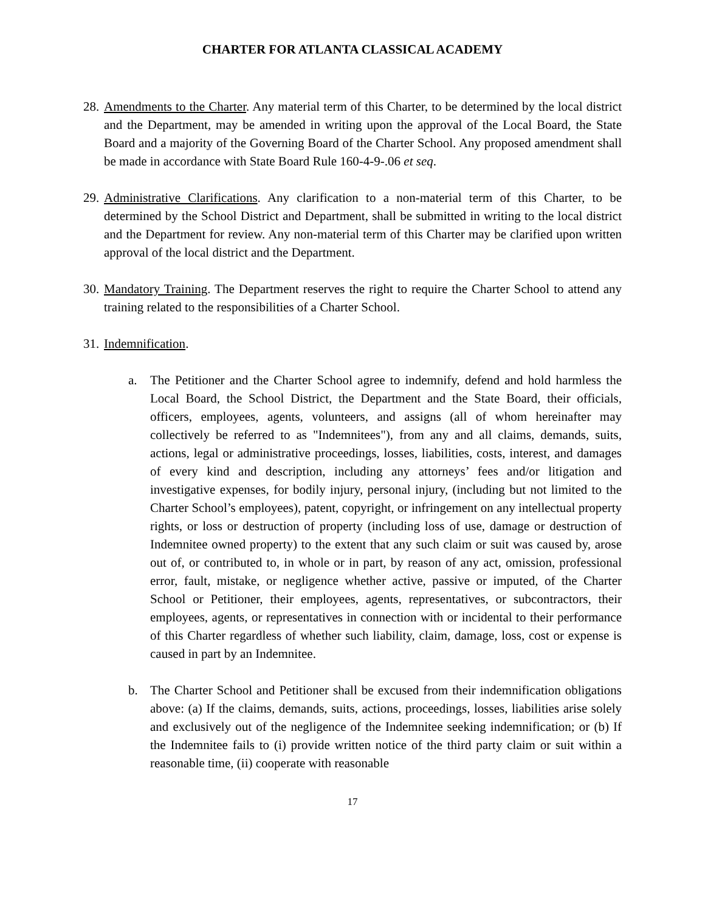CHARTER FOR ATLANTA CLASSICAL ACADEMY
28.
Amendments to the Charter. Any material term of this Charter, to be determined by the local district and the Department, may be amended in writing upon the approval of the Local Board, the State Board and a majority of the Governing Board of the Charter School. Any proposed amendment shall be made in accordance with State Board Rule 160-4-9-.06 et seq.
29.
Administrative Clarifications. Any clarification to a non-material term of this Charter, to be determined by the School District and Department, shall be submitted in writing to the local district and the Department for review. Any non-material term of this Charter may be clarified upon written approval of the local district and the Department.
30.
Mandatory Training. The Department reserves the right to require the Charter School to attend any training related to the responsibilities of a Charter School.
31.
Indemnification.
a. The Petitioner and the Charter School agree to indemnify, defend and hold harmless the Local Board, the School District, the Department and the State Board, their officials, officers, employees, agents, volunteers, and assigns (all of whom hereinafter may collectively be referred to as "Indemnitees"), from any and all claims, demands, suits, actions, legal or administrative proceedings, losses, liabilities, costs, interest, and damages of every kind and description, including any attorneys’ fees and/or litigation and investigative expenses, for bodily injury, personal injury, (including but not limited to the Charter School’s employees), patent, copyright, or infringement on any intellectual property rights, or loss or destruction of property (including loss of use, damage or destruction of Indemnitee owned property) to the extent that any such claim or suit was caused by, arose out of, or contributed to, in whole or in part, by reason of any act, omission, professional error, fault, mistake, or negligence whether active, passive or imputed, of the Charter School or Petitioner, their employees, agents, representatives, or subcontractors, their employees, agents, or representatives in connection with or incidental to their performance of this Charter regardless of whether such liability, claim, damage, loss, cost or expense is caused in part by an Indemnitee.
b. The Charter School and Petitioner shall be excused from their indemnification obligations above: (a) If the claims, demands, suits, actions, proceedings, losses, liabilities arise solely and exclusively out of the negligence of the Indemnitee seeking indemnification; or (b) If the Indemnitee fails to (i) provide written notice of the third party claim or suit within a reasonable time, (ii) cooperate with reasonable
17